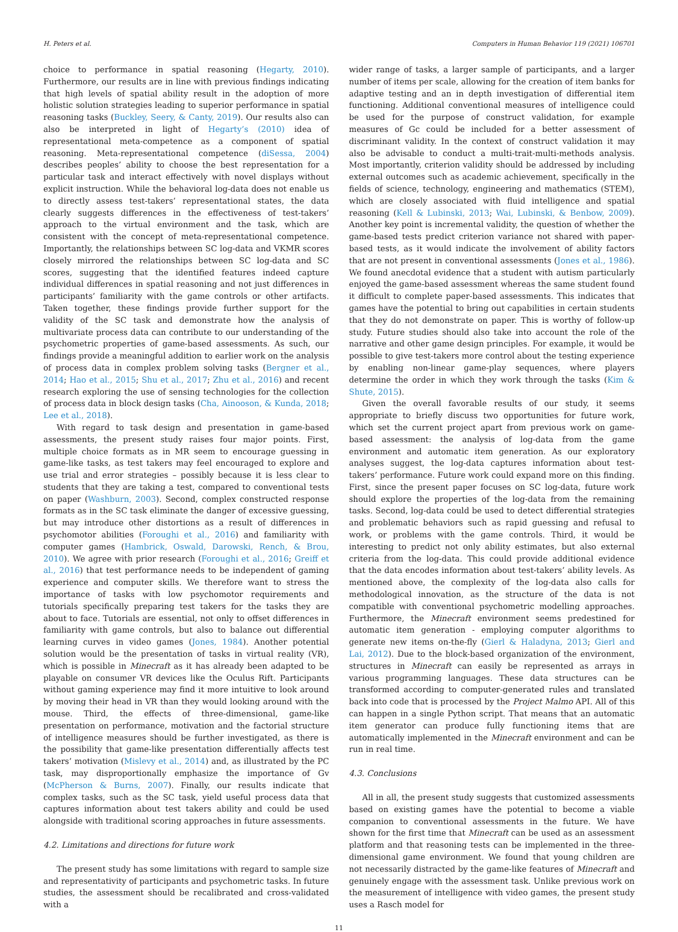H. Peters et al. Computers in Human Behavior 119 (2021) 106701
choice to performance in spatial reasoning (Hegarty, 2010). Furthermore, our results are in line with previous findings indicating that high levels of spatial ability result in the adoption of more holistic solution strategies leading to superior performance in spatial reasoning tasks (Buckley, Seery, & Canty, 2019). Our results also can also be interpreted in light of Hegarty’s (2010) idea of representational meta-competence as a component of spatial reasoning. Meta-representational competence (diSessa, 2004) describes peoples’ ability to choose the best representation for a particular task and interact effectively with novel displays without explicit instruction. While the behavioral log-data does not enable us to directly assess test-takers’ representational states, the data clearly suggests differences in the effectiveness of test-takers’ approach to the virtual environment and the task, which are consistent with the concept of meta-representational competence. Importantly, the relationships between SC log-data and VKMR scores closely mirrored the relationships between SC log-data and SC scores, suggesting that the identified features indeed capture individual differences in spatial reasoning and not just differences in participants’ familiarity with the game controls or other artifacts. Taken together, these findings provide further support for the validity of the SC task and demonstrate how the analysis of multivariate process data can contribute to our understanding of the psychometric properties of game-based assessments. As such, our findings provide a meaningful addition to earlier work on the analysis of process data in complex problem solving tasks (Bergner et al., 2014; Hao et al., 2015; Shu et al., 2017; Zhu et al., 2016) and recent research exploring the use of sensing technologies for the collection of process data in block design tasks (Cha, Ainooson, & Kunda, 2018; Lee et al., 2018).
With regard to task design and presentation in game-based assessments, the present study raises four major points. First, multiple choice formats as in MR seem to encourage guessing in game-like tasks, as test takers may feel encouraged to explore and use trial and error strategies – possibly because it is less clear to students that they are taking a test, compared to conventional tests on paper (Washburn, 2003). Second, complex constructed response formats as in the SC task eliminate the danger of excessive guessing, but may introduce other distortions as a result of differences in psychomotor abilities (Foroughi et al., 2016) and familiarity with computer games (Hambrick, Oswald, Darowski, Rench, & Brou, 2010). We agree with prior research (Foroughi et al., 2016; Greiff et al., 2016) that test performance needs to be independent of gaming experience and computer skills. We therefore want to stress the importance of tasks with low psychomotor requirements and tutorials specifically preparing test takers for the tasks they are about to face. Tutorials are essential, not only to offset differences in familiarity with game controls, but also to balance out differential learning curves in video games (Jones, 1984). Another potential solution would be the presentation of tasks in virtual reality (VR), which is possible in Minecraft as it has already been adapted to be playable on consumer VR devices like the Oculus Rift. Participants without gaming experience may find it more intuitive to look around by moving their head in VR than they would looking around with the mouse. Third, the effects of three-dimensional, game-like presentation on performance, motivation and the factorial structure of intelligence measures should be further investigated, as there is the possibility that game-like presentation differentially affects test takers’ motivation (Mislevy et al., 2014) and, as illustrated by the PC task, may disproportionally emphasize the importance of Gv (McPherson & Burns, 2007). Finally, our results indicate that complex tasks, such as the SC task, yield useful process data that captures information about test takers ability and could be used alongside with traditional scoring approaches in future assessments.
4.2. Limitations and directions for future work
The present study has some limitations with regard to sample size and representativity of participants and psychometric tasks. In future studies, the assessment should be recalibrated and cross-validated with a
wider range of tasks, a larger sample of participants, and a larger number of items per scale, allowing for the creation of item banks for adaptive testing and an in depth investigation of differential item functioning. Additional conventional measures of intelligence could be used for the purpose of construct validation, for example measures of Gc could be included for a better assessment of discriminant validity. In the context of construct validation it may also be advisable to conduct a multi-trait-multi-methods analysis. Most importantly, criterion validity should be addressed by including external outcomes such as academic achievement, specifically in the fields of science, technology, engineering and mathematics (STEM), which are closely associated with fluid intelligence and spatial reasoning (Kell & Lubinski, 2013; Wai, Lubinski, & Benbow, 2009). Another key point is incremental validity, the question of whether the game-based tests predict criterion variance not shared with paper-based tests, as it would indicate the involvement of ability factors that are not present in conventional assessments (Jones et al., 1986). We found anecdotal evidence that a student with autism particularly enjoyed the game-based assessment whereas the same student found it difficult to complete paper-based assessments. This indicates that games have the potential to bring out capabilities in certain students that they do not demonstrate on paper. This is worthy of follow-up study. Future studies should also take into account the role of the narrative and other game design principles. For example, it would be possible to give test-takers more control about the testing experience by enabling non-linear game-play sequences, where players determine the order in which they work through the tasks (Kim & Shute, 2015).
Given the overall favorable results of our study, it seems appropriate to briefly discuss two opportunities for future work, which set the current project apart from previous work on game-based assessment: the analysis of log-data from the game environment and automatic item generation. As our exploratory analyses suggest, the log-data captures information about test-takers’ performance. Future work could expand more on this finding. First, since the present paper focuses on SC log-data, future work should explore the properties of the log-data from the remaining tasks. Second, log-data could be used to detect differential strategies and problematic behaviors such as rapid guessing and refusal to work, or problems with the game controls. Third, it would be interesting to predict not only ability estimates, but also external criteria from the log-data. This could provide additional evidence that the data encodes information about test-takers’ ability levels. As mentioned above, the complexity of the log-data also calls for methodological innovation, as the structure of the data is not compatible with conventional psychometric modelling approaches. Furthermore, the Minecraft environment seems predestined for automatic item generation - employing computer algorithms to generate new items on-the-fly (Gierl & Haladyna, 2013; Gierl and Lai, 2012). Due to the block-based organization of the environment, structures in Minecraft can easily be represented as arrays in various programming languages. These data structures can be transformed according to computer-generated rules and translated back into code that is processed by the Project Malmo API. All of this can happen in a single Python script. That means that an automatic item generator can produce fully functioning items that are automatically implemented in the Minecraft environment and can be run in real time.
4.3. Conclusions
All in all, the present study suggests that customized assessments based on existing games have the potential to become a viable companion to conventional assessments in the future. We have shown for the first time that Minecraft can be used as an assessment platform and that reasoning tests can be implemented in the three-dimensional game environment. We found that young children are not necessarily distracted by the game-like features of Minecraft and genuinely engage with the assessment task. Unlike previous work on the measurement of intelligence with video games, the present study uses a Rasch model for
11